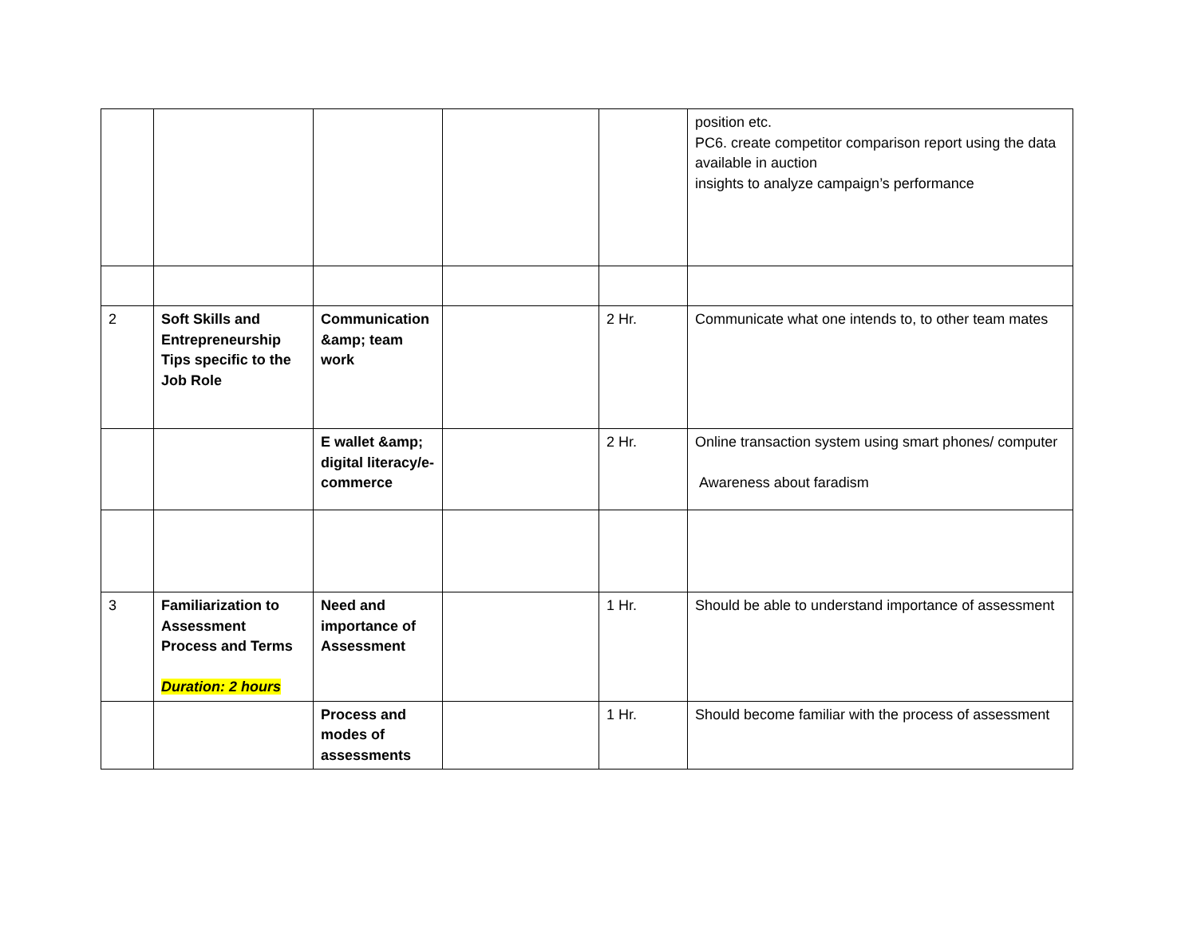| | | | | | position etc. PC6. create competitor comparison report using the data available in auction insights to analyze campaign’s performance |
| 2 | Soft Skills and Entrepreneurship Tips specific to the Job Role | Communication &amp; team work | | 2 Hr. | Communicate what one intends to, to other team mates |
| | | E wallet &amp; digital literacy/e-commerce | | 2 Hr. | Online transaction system using smart phones/ computer Awareness about faradism |
| 3 | Familiarization to Assessment Process and Terms Duration: 2 hours | Need and importance of Assessment | | 1 Hr. | Should be able to understand importance of assessment |
| | | Process and modes of assessments | | 1 Hr. | Should become familiar with the process of assessment |